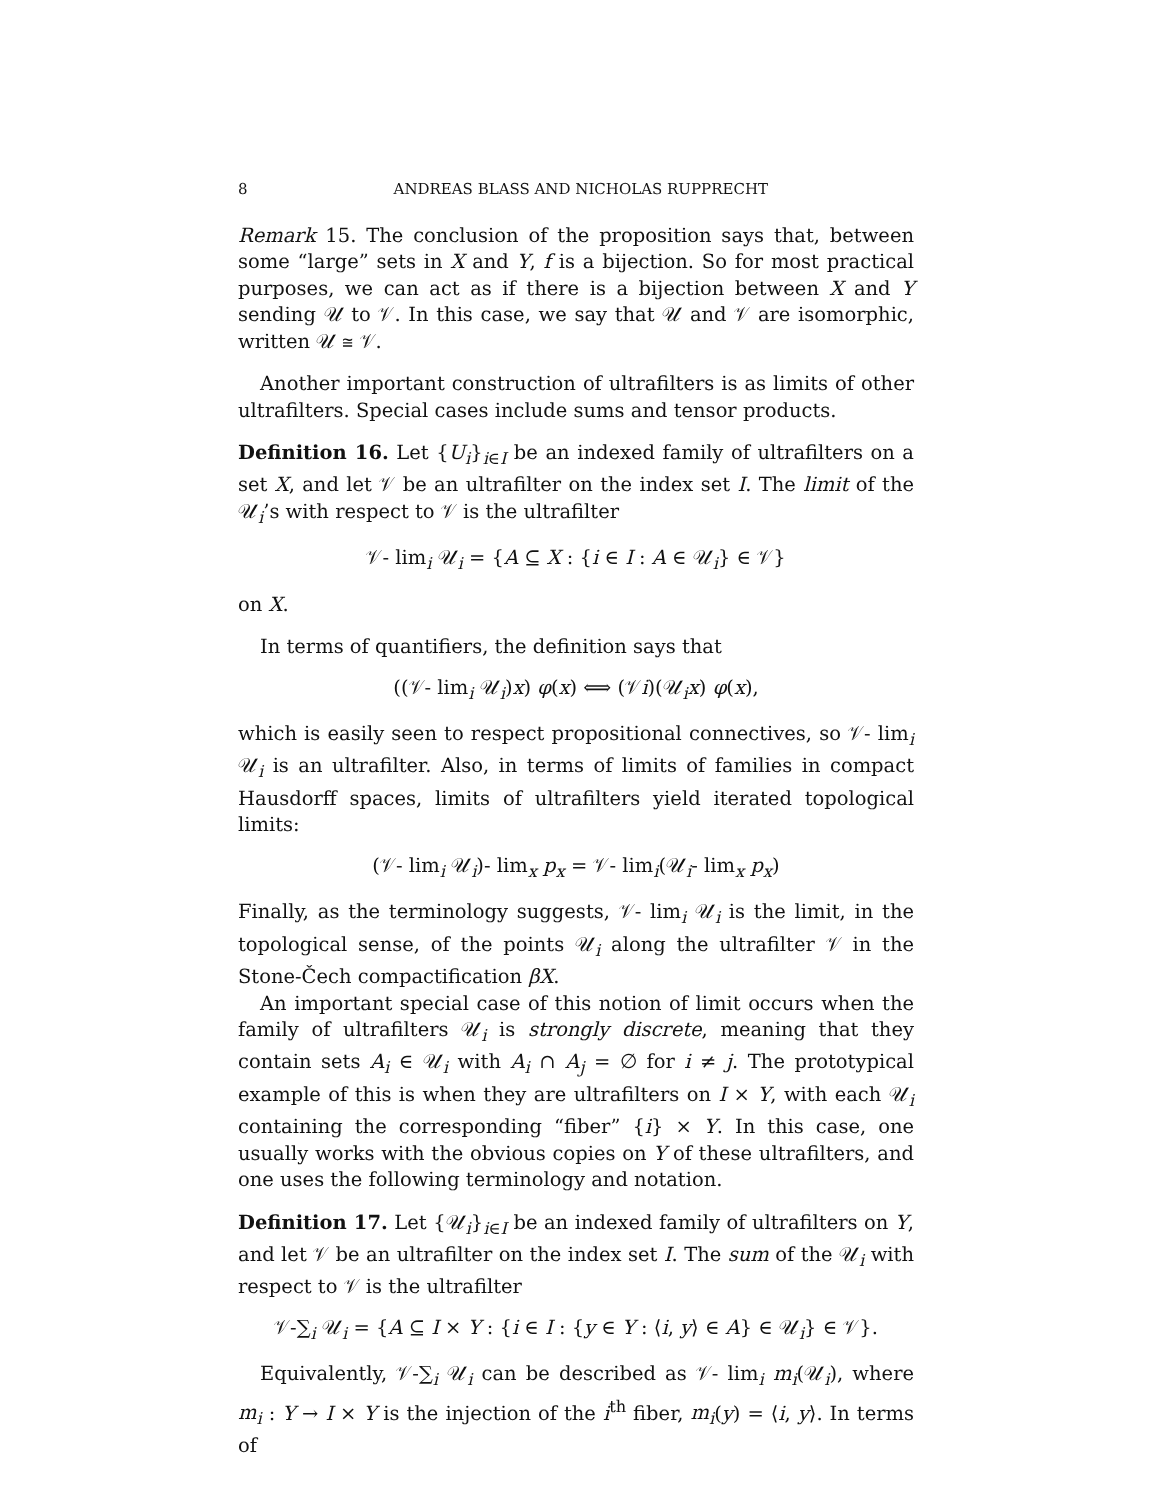8 ANDREAS BLASS AND NICHOLAS RUPPRECHT
Remark 15. The conclusion of the proposition says that, between some “large” sets in X and Y, f is a bijection. So for most practical purposes, we can act as if there is a bijection between X and Y sending 𝒰 to 𝒱. In this case, we say that 𝒰 and 𝒱 are isomorphic, written 𝒰 ≅ 𝒱.
Another important construction of ultrafilters is as limits of other ultrafilters. Special cases include sums and tensor products.
Definition 16. Let {U<sub>i</sub>}<sub>i∈I</sub> be an indexed family of ultrafilters on a set X, and let 𝒱 be an ultrafilter on the index set I. The limit of the 𝒰<sub>i</sub>’s with respect to 𝒱 is the ultrafilter
𝒱- lim<sub>i</sub> 𝒰<sub>i</sub> = {A ⊆ X : {i ∈ I : A ∈ 𝒰<sub>i</sub>} ∈ 𝒱}
on X.
In terms of quantifiers, the definition says that
((𝒱- lim<sub>i</sub> 𝒰<sub>i</sub>)x) φ(x) ⟺ (𝒱i)(𝒰<sub>i</sub>x) φ(x),
which is easily seen to respect propositional connectives, so 𝒱- lim<sub>i</sub> 𝒰<sub>i</sub> is an ultrafilter. Also, in terms of limits of families in compact Hausdorff spaces, limits of ultrafilters yield iterated topological limits:
(𝒱- lim<sub>i</sub> 𝒰<sub>i</sub>)- lim<sub>x</sub> p<sub>x</sub> = 𝒱- lim<sub>i</sub>(𝒰<sub>i</sub>- lim<sub>x</sub> p<sub>x</sub>)
Finally, as the terminology suggests, 𝒱- lim<sub>i</sub> 𝒰<sub>i</sub> is the limit, in the topological sense, of the points 𝒰<sub>i</sub> along the ultrafilter 𝒱 in the Stone-Čech compactification βX.
An important special case of this notion of limit occurs when the family of ultrafilters 𝒰<sub>i</sub> is strongly discrete, meaning that they contain sets A<sub>i</sub> ∈ 𝒰<sub>i</sub> with A<sub>i</sub> ∩ A<sub>j</sub> = ∅ for i ≠ j. The prototypical example of this is when they are ultrafilters on I × Y, with each 𝒰<sub>i</sub> containing the corresponding “fiber” {i} × Y. In this case, one usually works with the obvious copies on Y of these ultrafilters, and one uses the following terminology and notation.
Definition 17. Let {𝒰<sub>i</sub>}<sub>i∈I</sub> be an indexed family of ultrafilters on Y, and let 𝒱 be an ultrafilter on the index set I. The sum of the 𝒰<sub>i</sub> with respect to 𝒱 is the ultrafilter
𝒱-∑<sub>i</sub> 𝒰<sub>i</sub> = {A ⊆ I × Y : {i ∈ I : {y ∈ Y : ⟨i, y⟩ ∈ A} ∈ 𝒰<sub>i</sub>} ∈ 𝒱}.
Equivalently, 𝒱-∑<sub>i</sub> 𝒰<sub>i</sub> can be described as 𝒱- lim<sub>i</sub> m<sub>i</sub>(𝒰<sub>i</sub>), where m<sub>i</sub> : Y → I × Y is the injection of the i<sup>th</sup> fiber, m<sub>i</sub>(y) = ⟨i, y⟩. In terms of